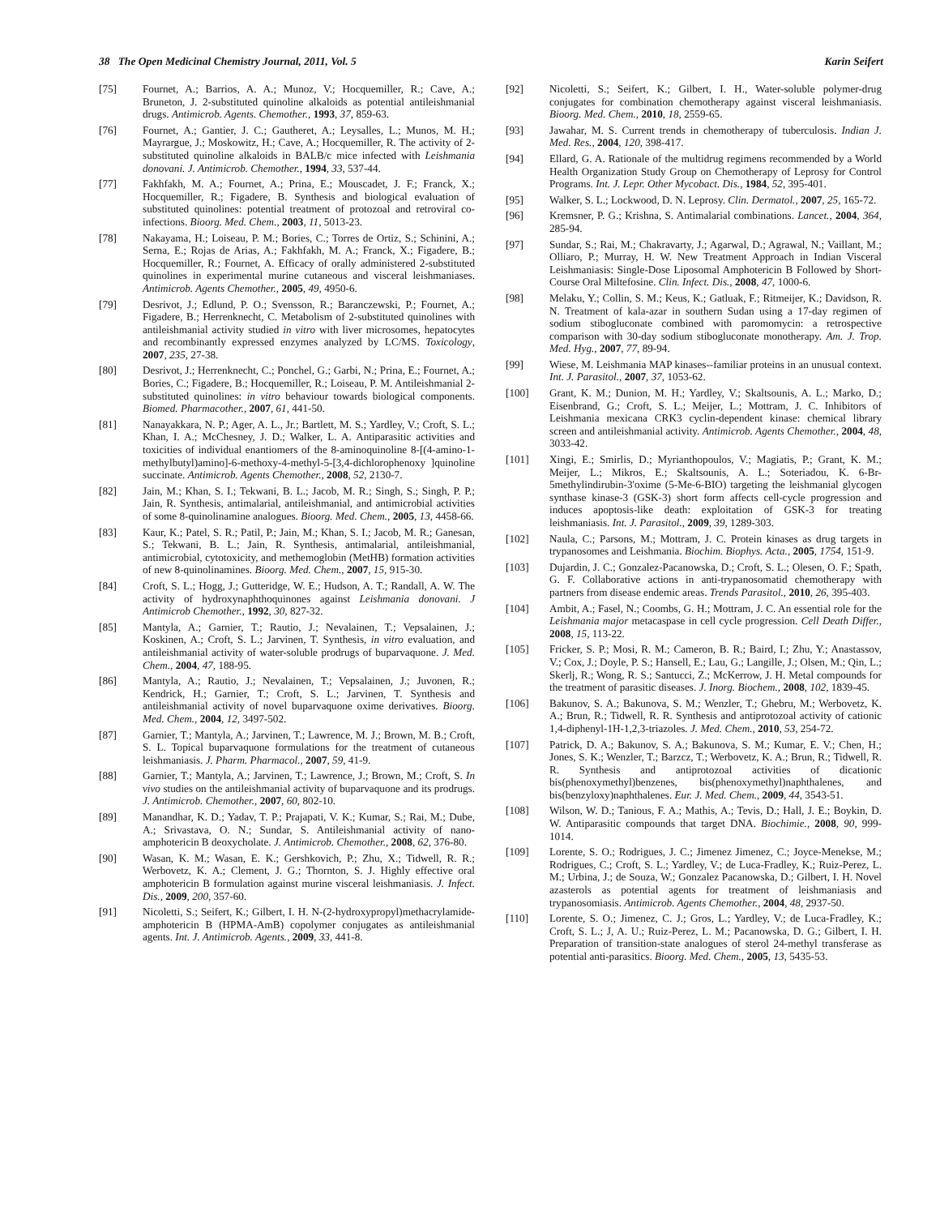38 The Open Medicinal Chemistry Journal, 2011, Vol. 5 Karin Seifert
[75] Fournet, A.; Barrios, A. A.; Munoz, V.; Hocquemiller, R.; Cave, A.; Bruneton, J. 2-substituted quinoline alkaloids as potential antileishmanial drugs. Antimicrob. Agents. Chemother., 1993, 37, 859-63.
[76] Fournet, A.; Gantier, J. C.; Gautheret, A.; Leysalles, L.; Munos, M. H.; Mayrargue, J.; Moskowitz, H.; Cave, A.; Hocquemiller, R. The activity of 2-substituted quinoline alkaloids in BALB/c mice infected with Leishmania donovani. J. Antimicrob. Chemother., 1994, 33, 537-44.
[77] Fakhfakh, M. A.; Fournet, A.; Prina, E.; Mouscadet, J. F.; Franck, X.; Hocquemiller, R.; Figadere, B. Synthesis and biological evaluation of substituted quinolines: potential treatment of protozoal and retroviral co-infections. Bioorg. Med. Chem., 2003, 11, 5013-23.
[78] Nakayama, H.; Loiseau, P. M.; Bories, C.; Torres de Ortiz, S.; Schinini, A.; Serna, E.; Rojas de Arias, A.; Fakhfakh, M. A.; Franck, X.; Figadere, B.; Hocquemiller, R.; Fournet, A. Efficacy of orally administered 2-substituted quinolines in experimental murine cutaneous and visceral leishmaniases. Antimicrob. Agents Chemother., 2005, 49, 4950-6.
[79] Desrivot, J.; Edlund, P. O.; Svensson, R.; Baranczewski, P.; Fournet, A.; Figadere, B.; Herrenknecht, C. Metabolism of 2-substituted quinolines with antileishmanial activity studied in vitro with liver microsomes, hepatocytes and recombinantly expressed enzymes analyzed by LC/MS. Toxicology, 2007, 235, 27-38.
[80] Desrivot, J.; Herrenknecht, C.; Ponchel, G.; Garbi, N.; Prina, E.; Fournet, A.; Bories, C.; Figadere, B.; Hocquemiller, R.; Loiseau, P. M. Antileishmanial 2-substituted quinolines: in vitro behaviour towards biological components. Biomed. Pharmacother., 2007, 61, 441-50.
[81] Nanayakkara, N. P.; Ager, A. L., Jr.; Bartlett, M. S.; Yardley, V.; Croft, S. L.; Khan, I. A.; McChesney, J. D.; Walker, L. A. Antiparasitic activities and toxicities of individual enantiomers of the 8-aminoquinoline 8-[(4-amino-1-methylbutyl)amino]-6-methoxy-4-methyl-5-[3,4-dichlorophenoxy ]quinoline succinate. Antimicrob. Agents Chemother., 2008, 52, 2130-7.
[82] Jain, M.; Khan, S. I.; Tekwani, B. L.; Jacob, M. R.; Singh, S.; Singh, P. P.; Jain, R. Synthesis, antimalarial, antileishmanial, and antimicrobial activities of some 8-quinolinamine analogues. Bioorg. Med. Chem., 2005, 13, 4458-66.
[83] Kaur, K.; Patel, S. R.; Patil, P.; Jain, M.; Khan, S. I.; Jacob, M. R.; Ganesan, S.; Tekwani, B. L.; Jain, R. Synthesis, antimalarial, antileishmanial, antimicrobial, cytotoxicity, and methemoglobin (MetHB) formation activities of new 8-quinolinamines. Bioorg. Med. Chem., 2007, 15, 915-30.
[84] Croft, S. L.; Hogg, J.; Gutteridge, W. E.; Hudson, A. T.; Randall, A. W. The activity of hydroxynaphthoquinones against Leishmania donovani. J Antimicrob Chemother., 1992, 30, 827-32.
[85] Mantyla, A.; Garnier, T.; Rautio, J.; Nevalainen, T.; Vepsalainen, J.; Koskinen, A.; Croft, S. L.; Jarvinen, T. Synthesis, in vitro evaluation, and antileishmanial activity of water-soluble prodrugs of buparvaquone. J. Med. Chem., 2004, 47, 188-95.
[86] Mantyla, A.; Rautio, J.; Nevalainen, T.; Vepsalainen, J.; Juvonen, R.; Kendrick, H.; Garnier, T.; Croft, S. L.; Jarvinen, T. Synthesis and antileishmanial activity of novel buparvaquone oxime derivatives. Bioorg. Med. Chem., 2004, 12, 3497-502.
[87] Garnier, T.; Mantyla, A.; Jarvinen, T.; Lawrence, M. J.; Brown, M. B.; Croft, S. L. Topical buparvaquone formulations for the treatment of cutaneous leishmaniasis. J. Pharm. Pharmacol., 2007, 59, 41-9.
[88] Garnier, T.; Mantyla, A.; Jarvinen, T.; Lawrence, J.; Brown, M.; Croft, S. In vivo studies on the antileishmanial activity of buparvaquone and its prodrugs. J. Antimicrob. Chemother., 2007, 60, 802-10.
[89] Manandhar, K. D.; Yadav, T. P.; Prajapati, V. K.; Kumar, S.; Rai, M.; Dube, A.; Srivastava, O. N.; Sundar, S. Antileishmanial activity of nano-amphotericin B deoxycholate. J. Antimicrob. Chemother., 2008, 62, 376-80.
[90] Wasan, K. M.; Wasan, E. K.; Gershkovich, P.; Zhu, X.; Tidwell, R. R.; Werbovetz, K. A.; Clement, J. G.; Thornton, S. J. Highly effective oral amphotericin B formulation against murine visceral leishmaniasis. J. Infect. Dis., 2009, 200, 357-60.
[91] Nicoletti, S.; Seifert, K.; Gilbert, I. H. N-(2-hydroxypropyl)methacrylamide-amphotericin B (HPMA-AmB) copolymer conjugates as antileishmanial agents. Int. J. Antimicrob. Agents., 2009, 33, 441-8.
[92] Nicoletti, S.; Seifert, K.; Gilbert, I. H., Water-soluble polymer-drug conjugates for combination chemotherapy against visceral leishmaniasis. Bioorg. Med. Chem., 2010, 18, 2559-65.
[93] Jawahar, M. S. Current trends in chemotherapy of tuberculosis. Indian J. Med. Res., 2004, 120, 398-417.
[94] Ellard, G. A. Rationale of the multidrug regimens recommended by a World Health Organization Study Group on Chemotherapy of Leprosy for Control Programs. Int. J. Lepr. Other Mycobact. Dis., 1984, 52, 395-401.
[95] Walker, S. L.; Lockwood, D. N. Leprosy. Clin. Dermatol., 2007, 25, 165-72.
[96] Kremsner, P. G.; Krishna, S. Antimalarial combinations. Lancet., 2004, 364, 285-94.
[97] Sundar, S.; Rai, M.; Chakravarty, J.; Agarwal, D.; Agrawal, N.; Vaillant, M.; Olliaro, P.; Murray, H. W. New Treatment Approach in Indian Visceral Leishmaniasis: Single-Dose Liposomal Amphotericin B Followed by Short-Course Oral Miltefosine. Clin. Infect. Dis., 2008, 47, 1000-6.
[98] Melaku, Y.; Collin, S. M.; Keus, K.; Gatluak, F.; Ritmeijer, K.; Davidson, R. N. Treatment of kala-azar in southern Sudan using a 17-day regimen of sodium stibogluconate combined with paromomycin: a retrospective comparison with 30-day sodium stibogluconate monotherapy. Am. J. Trop. Med. Hyg., 2007, 77, 89-94.
[99] Wiese, M. Leishmania MAP kinases--familiar proteins in an unusual context. Int. J. Parasitol., 2007, 37, 1053-62.
[100] Grant, K. M.; Dunion, M. H.; Yardley, V.; Skaltsounis, A. L.; Marko, D.; Eisenbrand, G.; Croft, S. L.; Meijer, L.; Mottram, J. C. Inhibitors of Leishmania mexicana CRK3 cyclin-dependent kinase: chemical library screen and antileishmanial activity. Antimicrob. Agents Chemother., 2004, 48, 3033-42.
[101] Xingi, E.; Smirlis, D.; Myrianthopoulos, V.; Magiatis, P.; Grant, K. M.; Meijer, L.; Mikros, E.; Skaltsounis, A. L.; Soteriadou, K. 6-Br-5methylindirubin-3'oxime (5-Me-6-BIO) targeting the leishmanial glycogen synthase kinase-3 (GSK-3) short form affects cell-cycle progression and induces apoptosis-like death: exploitation of GSK-3 for treating leishmaniasis. Int. J. Parasitol., 2009, 39, 1289-303.
[102] Naula, C.; Parsons, M.; Mottram, J. C. Protein kinases as drug targets in trypanosomes and Leishmania. Biochim. Biophys. Acta., 2005, 1754, 151-9.
[103] Dujardin, J. C.; Gonzalez-Pacanowska, D.; Croft, S. L.; Olesen, O. F.; Spath, G. F. Collaborative actions in anti-trypanosomatid chemotherapy with partners from disease endemic areas. Trends Parasitol., 2010, 26, 395-403.
[104] Ambit, A.; Fasel, N.; Coombs, G. H.; Mottram, J. C. An essential role for the Leishmania major metacaspase in cell cycle progression. Cell Death Differ., 2008, 15, 113-22.
[105] Fricker, S. P.; Mosi, R. M.; Cameron, B. R.; Baird, I.; Zhu, Y.; Anastassov, V.; Cox, J.; Doyle, P. S.; Hansell, E.; Lau, G.; Langille, J.; Olsen, M.; Qin, L.; Skerlj, R.; Wong, R. S.; Santucci, Z.; McKerrow, J. H. Metal compounds for the treatment of parasitic diseases. J. Inorg. Biochem., 2008, 102, 1839-45.
[106] Bakunov, S. A.; Bakunova, S. M.; Wenzler, T.; Ghebru, M.; Werbovetz, K. A.; Brun, R.; Tidwell, R. R. Synthesis and antiprotozoal activity of cationic 1,4-diphenyl-1H-1,2,3-triazoles. J. Med. Chem., 2010, 53, 254-72.
[107] Patrick, D. A.; Bakunov, S. A.; Bakunova, S. M.; Kumar, E. V.; Chen, H.; Jones, S. K.; Wenzler, T.; Barzcz, T.; Werbovetz, K. A.; Brun, R.; Tidwell, R. R. Synthesis and antiprotozoal activities of dicationic bis(phenoxymethyl)benzenes, bis(phenoxymethyl)naphthalenes, and bis(benzyloxy)naphthalenes. Eur. J. Med. Chem., 2009, 44, 3543-51.
[108] Wilson, W. D.; Tanious, F. A.; Mathis, A.; Tevis, D.; Hall, J. E.; Boykin, D. W. Antiparasitic compounds that target DNA. Biochimie., 2008, 90, 999-1014.
[109] Lorente, S. O.; Rodrigues, J. C.; Jimenez Jimenez, C.; Joyce-Menekse, M.; Rodrigues, C.; Croft, S. L.; Yardley, V.; de Luca-Fradley, K.; Ruiz-Perez, L. M.; Urbina, J.; de Souza, W.; Gonzalez Pacanowska, D.; Gilbert, I. H. Novel azasterols as potential agents for treatment of leishmaniasis and trypanosomiasis. Antimicrob. Agents Chemother., 2004, 48, 2937-50.
[110] Lorente, S. O.; Jimenez, C. J.; Gros, L.; Yardley, V.; de Luca-Fradley, K.; Croft, S. L.; J, A. U.; Ruiz-Perez, L. M.; Pacanowska, D. G.; Gilbert, I. H. Preparation of transition-state analogues of sterol 24-methyl transferase as potential anti-parasitics. Bioorg. Med. Chem., 2005, 13, 5435-53.